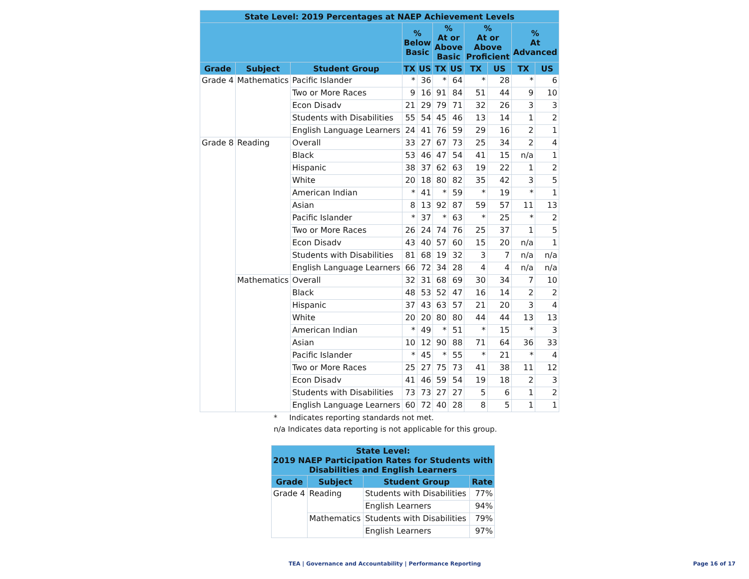| State Level: 2019 Percentages at NAEP Achievement Levels | | | | | | | | | | |
| --- | --- | --- | --- | --- | --- | --- | --- | --- | --- | --- |
| | | | % Below Basic | | % At or Above Basic | | % At or Above Proficient | | % At Advanced | |
| Grade | Subject | Student Group | TX | US | TX | US | TX | US | TX | US |
| Grade 4 | Mathematics | Pacific Islander | * | 36 | * | 64 | * | 28 | * | 6 |
| | | Two or More Races | 9 | 16 | 91 | 84 | 51 | 44 | 9 | 10 |
| | | Econ Disadv | 21 | 29 | 79 | 71 | 32 | 26 | 3 | 3 |
| | | Students with Disabilities | 55 | 54 | 45 | 46 | 13 | 14 | 1 | 2 |
| | | English Language Learners | 24 | 41 | 76 | 59 | 29 | 16 | 2 | 1 |
| Grade 8 | Reading | Overall | 33 | 27 | 67 | 73 | 25 | 34 | 2 | 4 |
| | | Black | 53 | 46 | 47 | 54 | 41 | 15 | n/a | 1 |
| | | Hispanic | 38 | 37 | 62 | 63 | 19 | 22 | 1 | 2 |
| | | White | 20 | 18 | 80 | 82 | 35 | 42 | 3 | 5 |
| | | American Indian | * | 41 | * | 59 | * | 19 | * | 1 |
| | | Asian | 8 | 13 | 92 | 87 | 59 | 57 | 11 | 13 |
| | | Pacific Islander | * | 37 | * | 63 | * | 25 | * | 2 |
| | | Two or More Races | 26 | 24 | 74 | 76 | 25 | 37 | 1 | 5 |
| | | Econ Disadv | 43 | 40 | 57 | 60 | 15 | 20 | n/a | 1 |
| | | Students with Disabilities | 81 | 68 | 19 | 32 | 3 | 7 | n/a | n/a |
| | | English Language Learners | 66 | 72 | 34 | 28 | 4 | 4 | n/a | n/a |
| | Mathematics | Overall | 32 | 31 | 68 | 69 | 30 | 34 | 7 | 10 |
| | | Black | 48 | 53 | 52 | 47 | 16 | 14 | 2 | 2 |
| | | Hispanic | 37 | 43 | 63 | 57 | 21 | 20 | 3 | 4 |
| | | White | 20 | 20 | 80 | 80 | 44 | 44 | 13 | 13 |
| | | American Indian | * | 49 | * | 51 | * | 15 | * | 3 |
| | | Asian | 10 | 12 | 90 | 88 | 71 | 64 | 36 | 33 |
| | | Pacific Islander | * | 45 | * | 55 | * | 21 | * | 4 |
| | | Two or More Races | 25 | 27 | 75 | 73 | 41 | 38 | 11 | 12 |
| | | Econ Disadv | 41 | 46 | 59 | 54 | 19 | 18 | 2 | 3 |
| | | Students with Disabilities | 73 | 73 | 27 | 27 | 5 | 6 | 1 | 2 |
| | | English Language Learners | 60 | 72 | 40 | 28 | 8 | 5 | 1 | 1 |
* Indicates reporting standards not met.
n/a Indicates data reporting is not applicable for this group.
| State Level: 2019 NAEP Participation Rates for Students with Disabilities and English Learners | | | |
| --- | --- | --- | --- |
| Grade | Subject | Student Group | Rate |
| Grade 4 | Reading | Students with Disabilities | 77% |
| | | English Learners | 94% |
| | Mathematics | Students with Disabilities | 79% |
| | | English Learners | 97% |
TEA | Governance and Accountability | Performance Reporting
Page 16 of 17